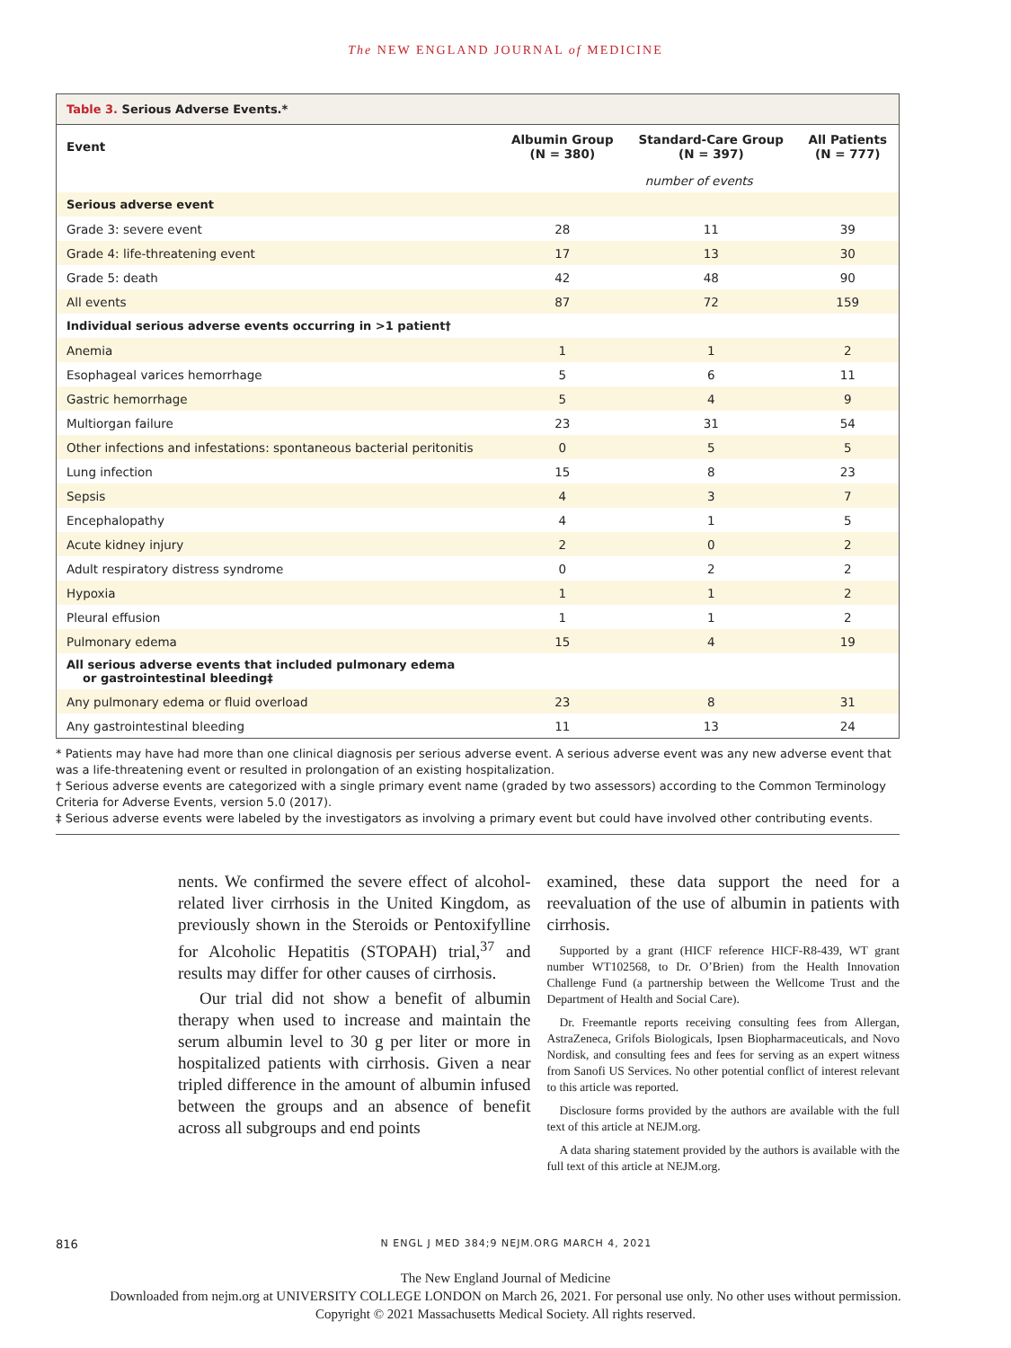The NEW ENGLAND JOURNAL of MEDICINE
Table 3. Serious Adverse Events.*
| Event | Albumin Group (N = 380) | Standard-Care Group (N = 397) | All Patients (N = 777) |
| --- | --- | --- | --- |
| | number of events | | |
| Serious adverse event | | | |
| Grade 3: severe event | 28 | 11 | 39 |
| Grade 4: life-threatening event | 17 | 13 | 30 |
| Grade 5: death | 42 | 48 | 90 |
| All events | 87 | 72 | 159 |
| Individual serious adverse events occurring in >1 patient† | | | |
| Anemia | 1 | 1 | 2 |
| Esophageal varices hemorrhage | 5 | 6 | 11 |
| Gastric hemorrhage | 5 | 4 | 9 |
| Multiorgan failure | 23 | 31 | 54 |
| Other infections and infestations: spontaneous bacterial peritonitis | 0 | 5 | 5 |
| Lung infection | 15 | 8 | 23 |
| Sepsis | 4 | 3 | 7 |
| Encephalopathy | 4 | 1 | 5 |
| Acute kidney injury | 2 | 0 | 2 |
| Adult respiratory distress syndrome | 0 | 2 | 2 |
| Hypoxia | 1 | 1 | 2 |
| Pleural effusion | 1 | 1 | 2 |
| Pulmonary edema | 15 | 4 | 19 |
| All serious adverse events that included pulmonary edema or gastrointestinal bleeding‡ | | | |
| Any pulmonary edema or fluid overload | 23 | 8 | 31 |
| Any gastrointestinal bleeding | 11 | 13 | 24 |
* Patients may have had more than one clinical diagnosis per serious adverse event. A serious adverse event was any new adverse event that was a life-threatening event or resulted in prolongation of an existing hospitalization.
† Serious adverse events are categorized with a single primary event name (graded by two assessors) according to the Common Terminology Criteria for Adverse Events, version 5.0 (2017).
‡ Serious adverse events were labeled by the investigators as involving a primary event but could have involved other contributing events.
nents. We confirmed the severe effect of alcohol-related liver cirrhosis in the United Kingdom, as previously shown in the Steroids or Pentoxifylline for Alcoholic Hepatitis (STOPAH) trial,<sup>37</sup> and results may differ for other causes of cirrhosis.
Our trial did not show a benefit of albumin therapy when used to increase and maintain the serum albumin level to 30 g per liter or more in hospitalized patients with cirrhosis. Given a near tripled difference in the amount of albumin infused between the groups and an absence of benefit across all subgroups and end points
examined, these data support the need for a reevaluation of the use of albumin in patients with cirrhosis.
Supported by a grant (HICF reference HICF-R8-439, WT grant number WT102568, to Dr. O’Brien) from the Health Innovation Challenge Fund (a partnership between the Wellcome Trust and the Department of Health and Social Care).
Dr. Freemantle reports receiving consulting fees from Allergan, AstraZeneca, Grifols Biologicals, Ipsen Biopharmaceuticals, and Novo Nordisk, and consulting fees and fees for serving as an expert witness from Sanofi US Services. No other potential conflict of interest relevant to this article was reported.
Disclosure forms provided by the authors are available with the full text of this article at NEJM.org.
A data sharing statement provided by the authors is available with the full text of this article at NEJM.org.
816 N ENGL J MED 384;9 NEJM.ORG MARCH 4, 2021
The New England Journal of Medicine
Downloaded from nejm.org at UNIVERSITY COLLEGE LONDON on March 26, 2021. For personal use only. No other uses without permission.
Copyright © 2021 Massachusetts Medical Society. All rights reserved.